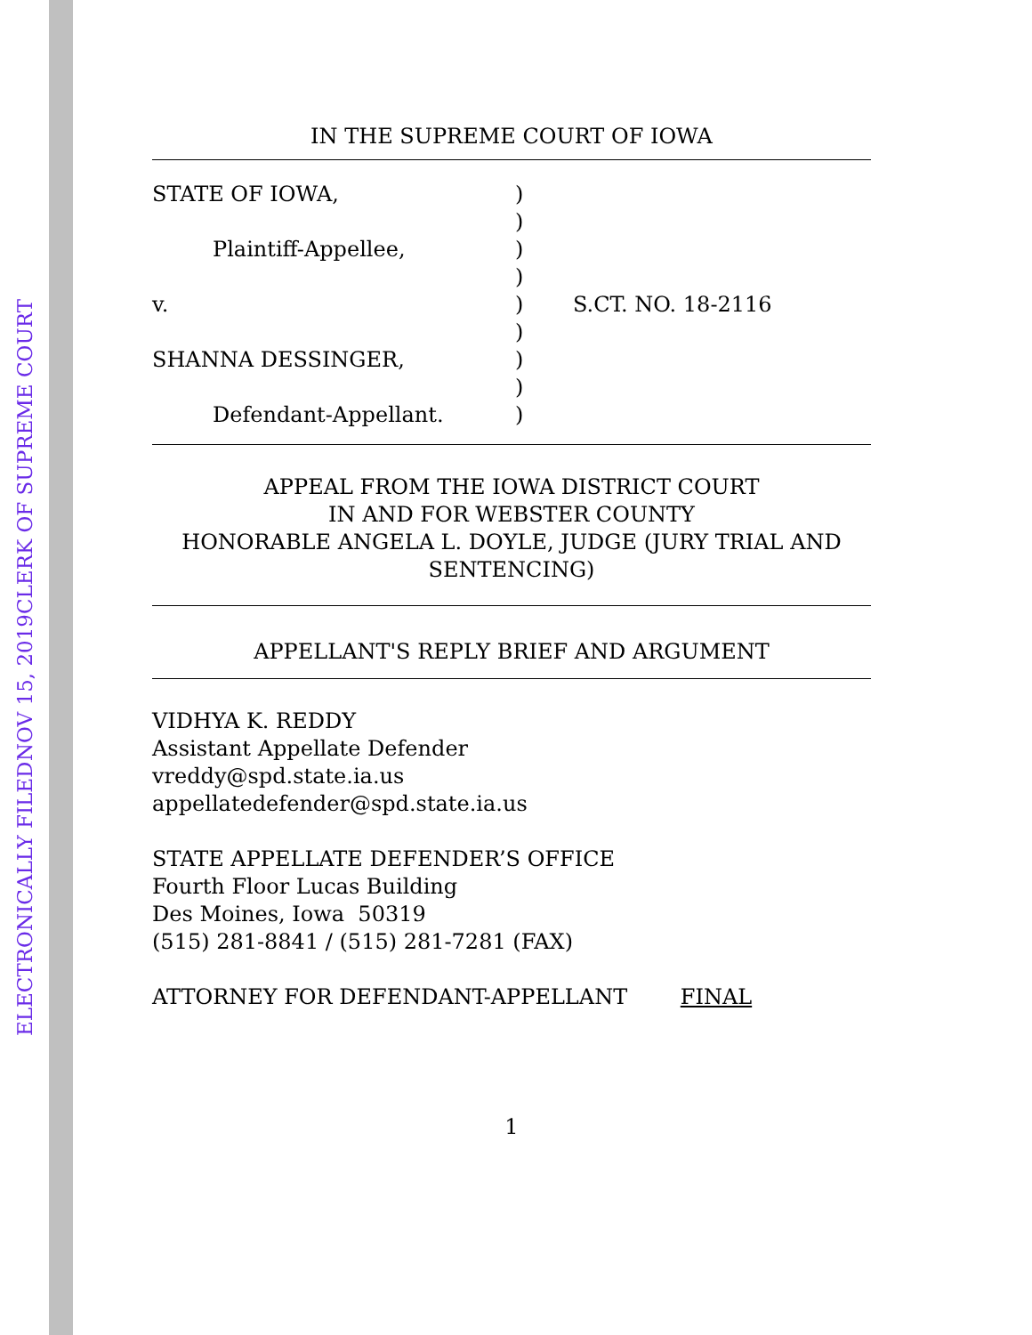ELECTRONICALLY FILED NOV 15, 2019 CLERK OF SUPREME COURT
IN THE SUPREME COURT OF IOWA
| STATE OF IOWA, | ) | |
| | ) | |
| Plaintiff-Appellee, | ) | |
| | ) | |
| v. | ) | S.CT. NO. 18-2116 |
| | ) | |
| SHANNA DESSINGER, | ) | |
| | ) | |
| Defendant-Appellant. | ) | |
APPEAL FROM THE IOWA DISTRICT COURT
IN AND FOR WEBSTER COUNTY
HONORABLE ANGELA L. DOYLE, JUDGE (JURY TRIAL AND SENTENCING)
APPELLANT'S REPLY BRIEF AND ARGUMENT
VIDHYA K. REDDY
Assistant Appellate Defender
vreddy@spd.state.ia.us
appellatedefender@spd.state.ia.us
STATE APPELLATE DEFENDER’S OFFICE
Fourth Floor Lucas Building
Des Moines, Iowa 50319
(515) 281-8841 / (515) 281-7281 (FAX)
ATTORNEY FOR DEFENDANT-APPELLANT FINAL
1